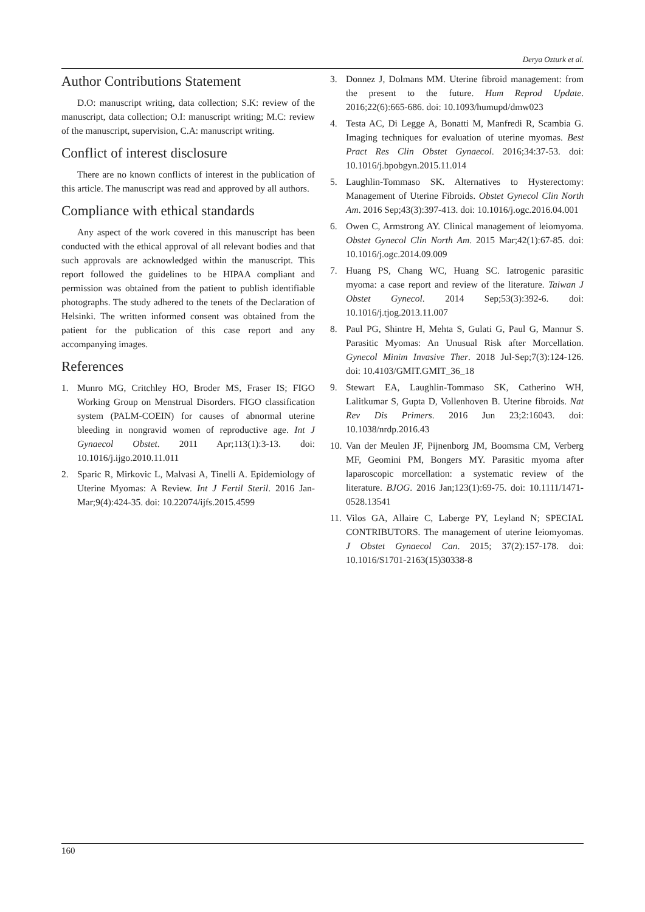Derya Ozturk et al.
Author Contributions Statement
D.O: manuscript writing, data collection; S.K: review of the manuscript, data collection; O.I: manuscript writing; M.C: review of the manuscript, supervision, C.A: manuscript writing.
Conflict of interest disclosure
There are no known conflicts of interest in the publication of this article. The manuscript was read and approved by all authors.
Compliance with ethical standards
Any aspect of the work covered in this manuscript has been conducted with the ethical approval of all relevant bodies and that such approvals are acknowledged within the manuscript. This report followed the guidelines to be HIPAA compliant and permission was obtained from the patient to publish identifiable photographs. The study adhered to the tenets of the Declaration of Helsinki. The written informed consent was obtained from the patient for the publication of this case report and any accompanying images.
References
1. Munro MG, Critchley HO, Broder MS, Fraser IS; FIGO Working Group on Menstrual Disorders. FIGO classification system (PALM-COEIN) for causes of abnormal uterine bleeding in nongravid women of reproductive age. Int J Gynaecol Obstet. 2011 Apr;113(1):3-13. doi: 10.1016/j.ijgo.2010.11.011
2. Sparic R, Mirkovic L, Malvasi A, Tinelli A. Epidemiology of Uterine Myomas: A Review. Int J Fertil Steril. 2016 Jan-Mar;9(4):424-35. doi: 10.22074/ijfs.2015.4599
3. Donnez J, Dolmans MM. Uterine fibroid management: from the present to the future. Hum Reprod Update. 2016;22(6):665-686. doi: 10.1093/humupd/dmw023
4. Testa AC, Di Legge A, Bonatti M, Manfredi R, Scambia G. Imaging techniques for evaluation of uterine myomas. Best Pract Res Clin Obstet Gynaecol. 2016;34:37-53. doi: 10.1016/j.bpobgyn.2015.11.014
5. Laughlin-Tommaso SK. Alternatives to Hysterectomy: Management of Uterine Fibroids. Obstet Gynecol Clin North Am. 2016 Sep;43(3):397-413. doi: 10.1016/j.ogc.2016.04.001
6. Owen C, Armstrong AY. Clinical management of leiomyoma. Obstet Gynecol Clin North Am. 2015 Mar;42(1):67-85. doi: 10.1016/j.ogc.2014.09.009
7. Huang PS, Chang WC, Huang SC. Iatrogenic parasitic myoma: a case report and review of the literature. Taiwan J Obstet Gynecol. 2014 Sep;53(3):392-6. doi: 10.1016/j.tjog.2013.11.007
8. Paul PG, Shintre H, Mehta S, Gulati G, Paul G, Mannur S. Parasitic Myomas: An Unusual Risk after Morcellation. Gynecol Minim Invasive Ther. 2018 Jul-Sep;7(3):124-126. doi: 10.4103/GMIT.GMIT_36_18
9. Stewart EA, Laughlin-Tommaso SK, Catherino WH, Lalitkumar S, Gupta D, Vollenhoven B. Uterine fibroids. Nat Rev Dis Primers. 2016 Jun 23;2:16043. doi: 10.1038/nrdp.2016.43
10. Van der Meulen JF, Pijnenborg JM, Boomsma CM, Verberg MF, Geomini PM, Bongers MY. Parasitic myoma after laparoscopic morcellation: a systematic review of the literature. BJOG. 2016 Jan;123(1):69-75. doi: 10.1111/1471-0528.13541
11. Vilos GA, Allaire C, Laberge PY, Leyland N; SPECIAL CONTRIBUTORS. The management of uterine leiomyomas. J Obstet Gynaecol Can. 2015; 37(2):157-178. doi: 10.1016/S1701-2163(15)30338-8
160